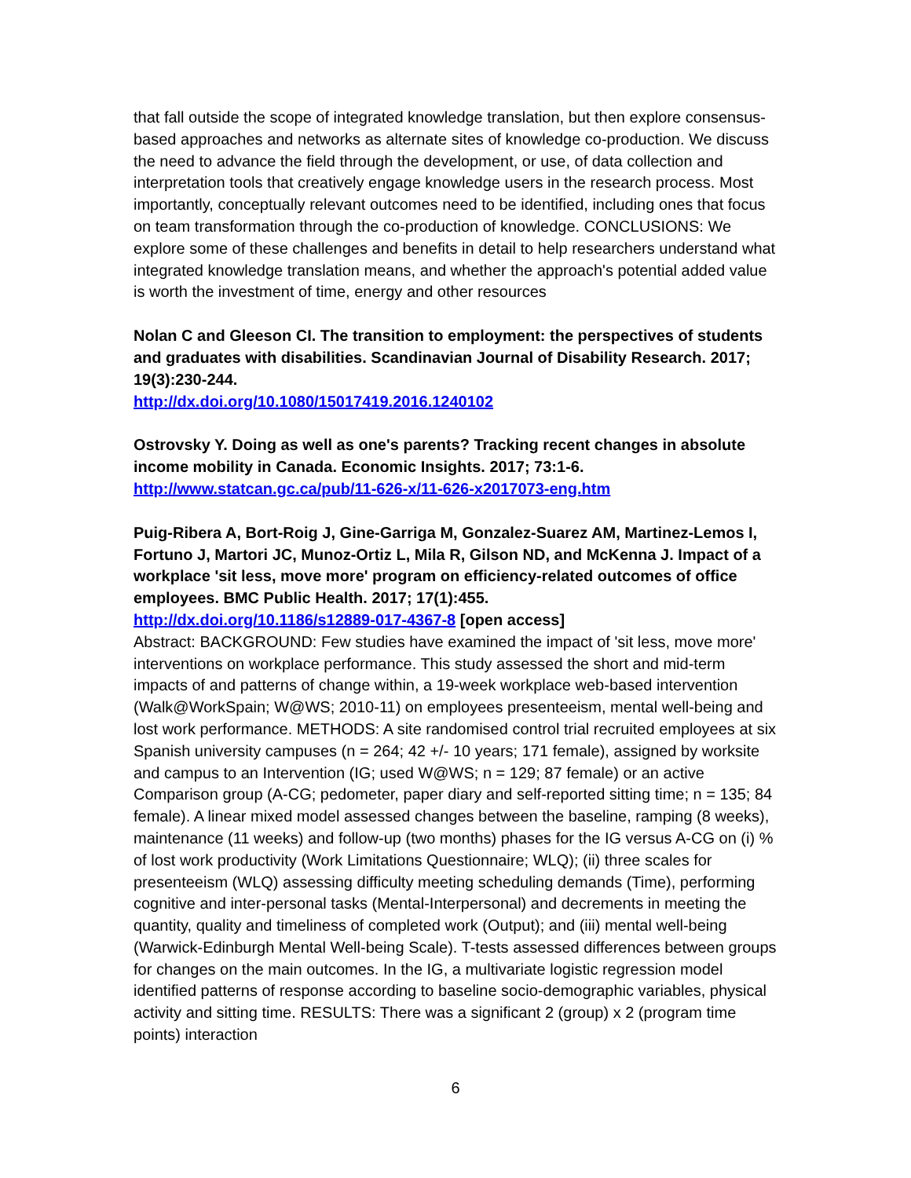that fall outside the scope of integrated knowledge translation, but then explore consensus-based approaches and networks as alternate sites of knowledge co-production. We discuss the need to advance the field through the development, or use, of data collection and interpretation tools that creatively engage knowledge users in the research process. Most importantly, conceptually relevant outcomes need to be identified, including ones that focus on team transformation through the co-production of knowledge. CONCLUSIONS: We explore some of these challenges and benefits in detail to help researchers understand what integrated knowledge translation means, and whether the approach's potential added value is worth the investment of time, energy and other resources
Nolan C and Gleeson CI. The transition to employment: the perspectives of students and graduates with disabilities. Scandinavian Journal of Disability Research. 2017; 19(3):230-244.
http://dx.doi.org/10.1080/15017419.2016.1240102
Ostrovsky Y. Doing as well as one's parents? Tracking recent changes in absolute income mobility in Canada. Economic Insights. 2017; 73:1-6.
http://www.statcan.gc.ca/pub/11-626-x/11-626-x2017073-eng.htm
Puig-Ribera A, Bort-Roig J, Gine-Garriga M, Gonzalez-Suarez AM, Martinez-Lemos I, Fortuno J, Martori JC, Munoz-Ortiz L, Mila R, Gilson ND, and McKenna J. Impact of a workplace 'sit less, move more' program on efficiency-related outcomes of office employees. BMC Public Health. 2017; 17(1):455.
http://dx.doi.org/10.1186/s12889-017-4367-8 [open access]
Abstract: BACKGROUND: Few studies have examined the impact of 'sit less, move more' interventions on workplace performance. This study assessed the short and mid-term impacts of and patterns of change within, a 19-week workplace web-based intervention (Walk@WorkSpain; W@WS; 2010-11) on employees presenteeism, mental well-being and lost work performance. METHODS: A site randomised control trial recruited employees at six Spanish university campuses (n = 264; 42 +/- 10 years; 171 female), assigned by worksite and campus to an Intervention (IG; used W@WS; n = 129; 87 female) or an active Comparison group (A-CG; pedometer, paper diary and self-reported sitting time; n = 135; 84 female). A linear mixed model assessed changes between the baseline, ramping (8 weeks), maintenance (11 weeks) and follow-up (two months) phases for the IG versus A-CG on (i) % of lost work productivity (Work Limitations Questionnaire; WLQ); (ii) three scales for presenteeism (WLQ) assessing difficulty meeting scheduling demands (Time), performing cognitive and inter-personal tasks (Mental-Interpersonal) and decrements in meeting the quantity, quality and timeliness of completed work (Output); and (iii) mental well-being (Warwick-Edinburgh Mental Well-being Scale). T-tests assessed differences between groups for changes on the main outcomes. In the IG, a multivariate logistic regression model identified patterns of response according to baseline socio-demographic variables, physical activity and sitting time. RESULTS: There was a significant 2 (group) x 2 (program time points) interaction
6